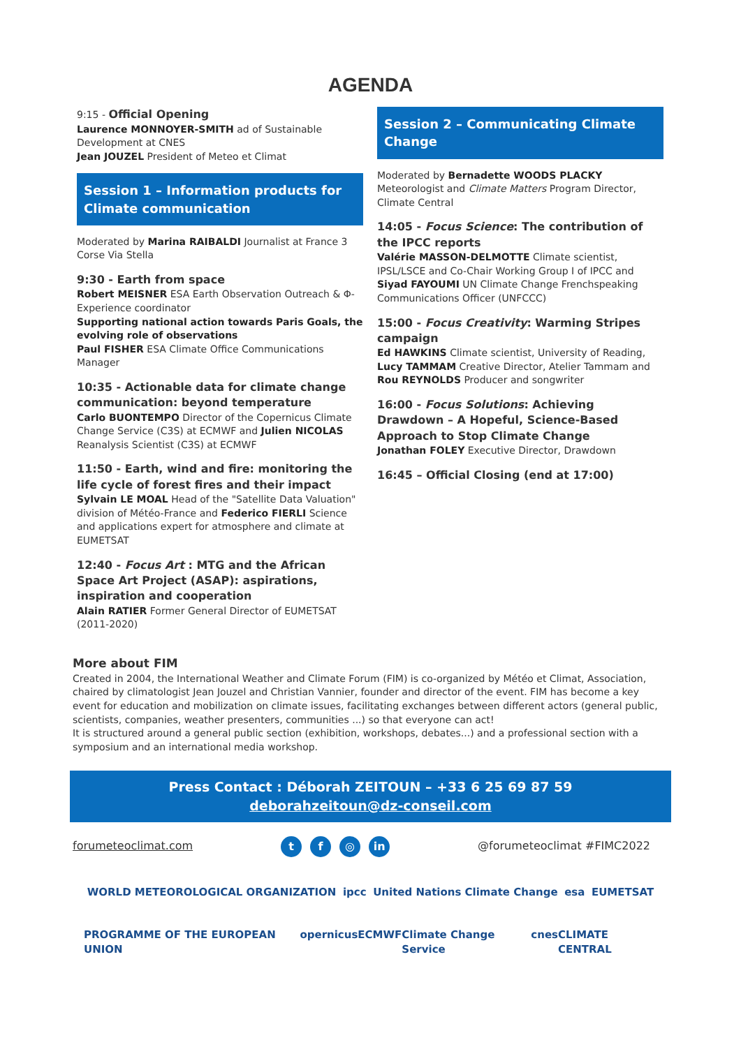AGENDA
9:15 - Official Opening
Laurence MONNOYER-SMITH ad of Sustainable Development at CNES
Jean JOUZEL President of Meteo et Climat
Session 1 – Information products for Climate communication
Moderated by Marina RAIBALDI Journalist at France 3 Corse Via Stella
9:30 - Earth from space
Robert MEISNER ESA Earth Observation Outreach & Φ-Experience coordinator
Supporting national action towards Paris Goals, the evolving role of observations
Paul FISHER ESA Climate Office Communications Manager
10:35 - Actionable data for climate change communication: beyond temperature
Carlo BUONTEMPO Director of the Copernicus Climate Change Service (C3S) at ECMWF and Julien NICOLAS Reanalysis Scientist (C3S) at ECMWF
11:50 - Earth, wind and fire: monitoring the life cycle of forest fires and their impact
Sylvain LE MOAL Head of the "Satellite Data Valuation" division of Météo-France and Federico FIERLI Science and applications expert for atmosphere and climate at EUMETSAT
12:40 - Focus Art : MTG and the African Space Art Project (ASAP): aspirations, inspiration and cooperation
Alain RATIER Former General Director of EUMETSAT (2011-2020)
Session 2 – Communicating Climate Change
Moderated by Bernadette WOODS PLACKY Meteorologist and Climate Matters Program Director, Climate Central
14:05 - Focus Science: The contribution of the IPCC reports
Valérie MASSON-DELMOTTE Climate scientist, IPSL/LSCE and Co-Chair Working Group I of IPCC and Siyad FAYOUMI UN Climate Change Frenchspeaking Communications Officer (UNFCCC)
15:00 - Focus Creativity: Warming Stripes campaign
Ed HAWKINS Climate scientist, University of Reading, Lucy TAMMAM Creative Director, Atelier Tammam and Rou REYNOLDS Producer and songwriter
16:00 - Focus Solutions: Achieving Drawdown – A Hopeful, Science-Based Approach to Stop Climate Change
Jonathan FOLEY Executive Director, Drawdown
16:45 – Official Closing (end at 17:00)
More about FIM
Created in 2004, the International Weather and Climate Forum (FIM) is co-organized by Météo et Climat, Association, chaired by climatologist Jean Jouzel and Christian Vannier, founder and director of the event. FIM has become a key event for education and mobilization on climate issues, facilitating exchanges between different actors (general public, scientists, companies, weather presenters, communities ...) so that everyone can act!
It is structured around a general public section (exhibition, workshops, debates...) and a professional section with a symposium and an international media workshop.
Press Contact : Déborah ZEITOUN – +33 6 25 69 87 59
deborahzeitoun@dz-conseil.com
forumeteoclimat.com t f ◎ in @forumeteoclimat #FIMC2022
WORLD METEOROLOGICAL ORGANIZATION ipcc United Nations Climate Change esa EUMETSAT
PROGRAMME OF THE EUROPEAN UNION opernicus ECMWF Climate Change Service cnes CLIMATE CENTRAL